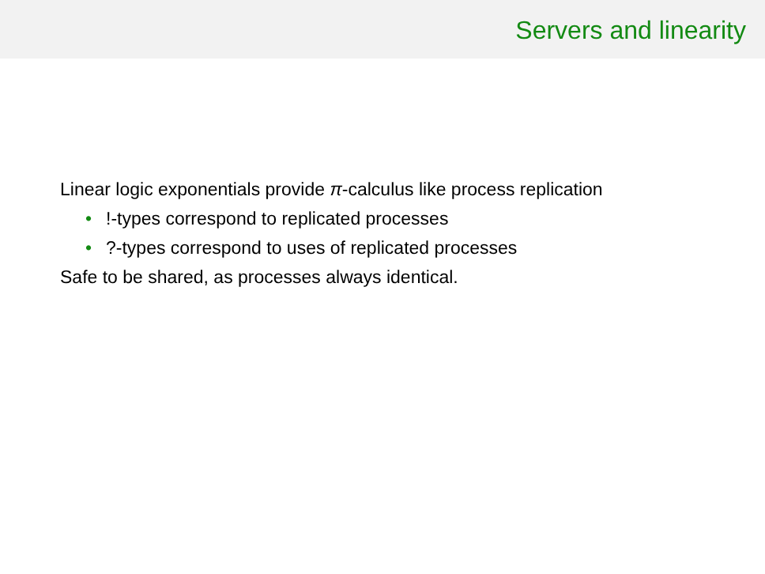Servers and linearity
Linear logic exponentials provide π-calculus like process replication
•!-types correspond to replicated processes
•?-types correspond to uses of replicated processes
Safe to be shared, as processes always identical.